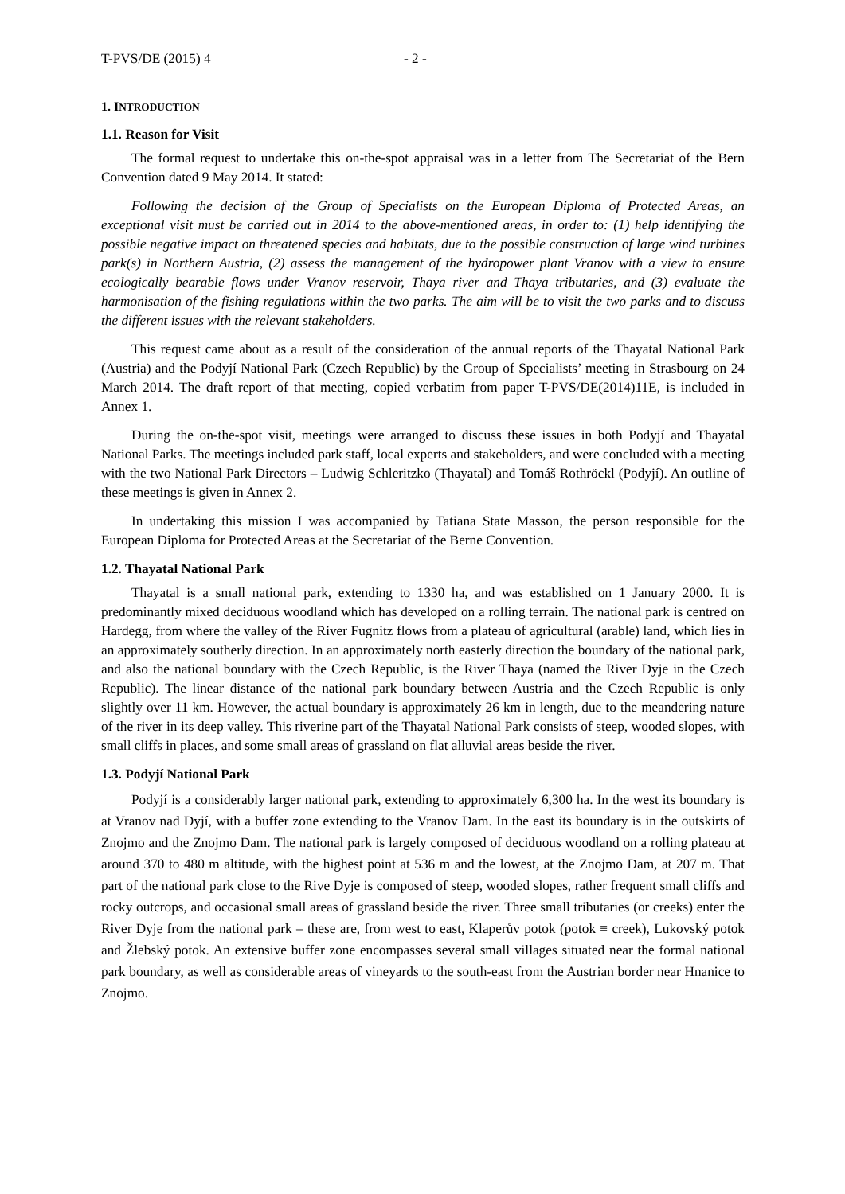T-PVS/DE (2015) 4 - 2 -
1. INTRODUCTION
1.1. Reason for Visit
The formal request to undertake this on-the-spot appraisal was in a letter from The Secretariat of the Bern Convention dated 9 May 2014. It stated:
Following the decision of the Group of Specialists on the European Diploma of Protected Areas, an exceptional visit must be carried out in 2014 to the above-mentioned areas, in order to: (1) help identifying the possible negative impact on threatened species and habitats, due to the possible construction of large wind turbines park(s) in Northern Austria, (2) assess the management of the hydropower plant Vranov with a view to ensure ecologically bearable flows under Vranov reservoir, Thaya river and Thaya tributaries, and (3) evaluate the harmonisation of the fishing regulations within the two parks. The aim will be to visit the two parks and to discuss the different issues with the relevant stakeholders.
This request came about as a result of the consideration of the annual reports of the Thayatal National Park (Austria) and the Podyjí National Park (Czech Republic) by the Group of Specialists’ meeting in Strasbourg on 24 March 2014. The draft report of that meeting, copied verbatim from paper T-PVS/DE(2014)11E, is included in Annex 1.
During the on-the-spot visit, meetings were arranged to discuss these issues in both Podyjí and Thayatal National Parks. The meetings included park staff, local experts and stakeholders, and were concluded with a meeting with the two National Park Directors – Ludwig Schleritzko (Thayatal) and Tomáš Rothröckl (Podyjí). An outline of these meetings is given in Annex 2.
In undertaking this mission I was accompanied by Tatiana State Masson, the person responsible for the European Diploma for Protected Areas at the Secretariat of the Berne Convention.
1.2. Thayatal National Park
Thayatal is a small national park, extending to 1330 ha, and was established on 1 January 2000. It is predominantly mixed deciduous woodland which has developed on a rolling terrain. The national park is centred on Hardegg, from where the valley of the River Fugnitz flows from a plateau of agricultural (arable) land, which lies in an approximately southerly direction. In an approximately north easterly direction the boundary of the national park, and also the national boundary with the Czech Republic, is the River Thaya (named the River Dyje in the Czech Republic). The linear distance of the national park boundary between Austria and the Czech Republic is only slightly over 11 km. However, the actual boundary is approximately 26 km in length, due to the meandering nature of the river in its deep valley. This riverine part of the Thayatal National Park consists of steep, wooded slopes, with small cliffs in places, and some small areas of grassland on flat alluvial areas beside the river.
1.3. Podyjí National Park
Podyjí is a considerably larger national park, extending to approximately 6,300 ha. In the west its boundary is at Vranov nad Dyjí, with a buffer zone extending to the Vranov Dam. In the east its boundary is in the outskirts of Znojmo and the Znojmo Dam. The national park is largely composed of deciduous woodland on a rolling plateau at around 370 to 480 m altitude, with the highest point at 536 m and the lowest, at the Znojmo Dam, at 207 m. That part of the national park close to the Rive Dyje is composed of steep, wooded slopes, rather frequent small cliffs and rocky outcrops, and occasional small areas of grassland beside the river. Three small tributaries (or creeks) enter the River Dyje from the national park – these are, from west to east, Klaperův potok (potok ≡ creek), Lukovský potok and Žlebský potok. An extensive buffer zone encompasses several small villages situated near the formal national park boundary, as well as considerable areas of vineyards to the south-east from the Austrian border near Hnanice to Znojmo.